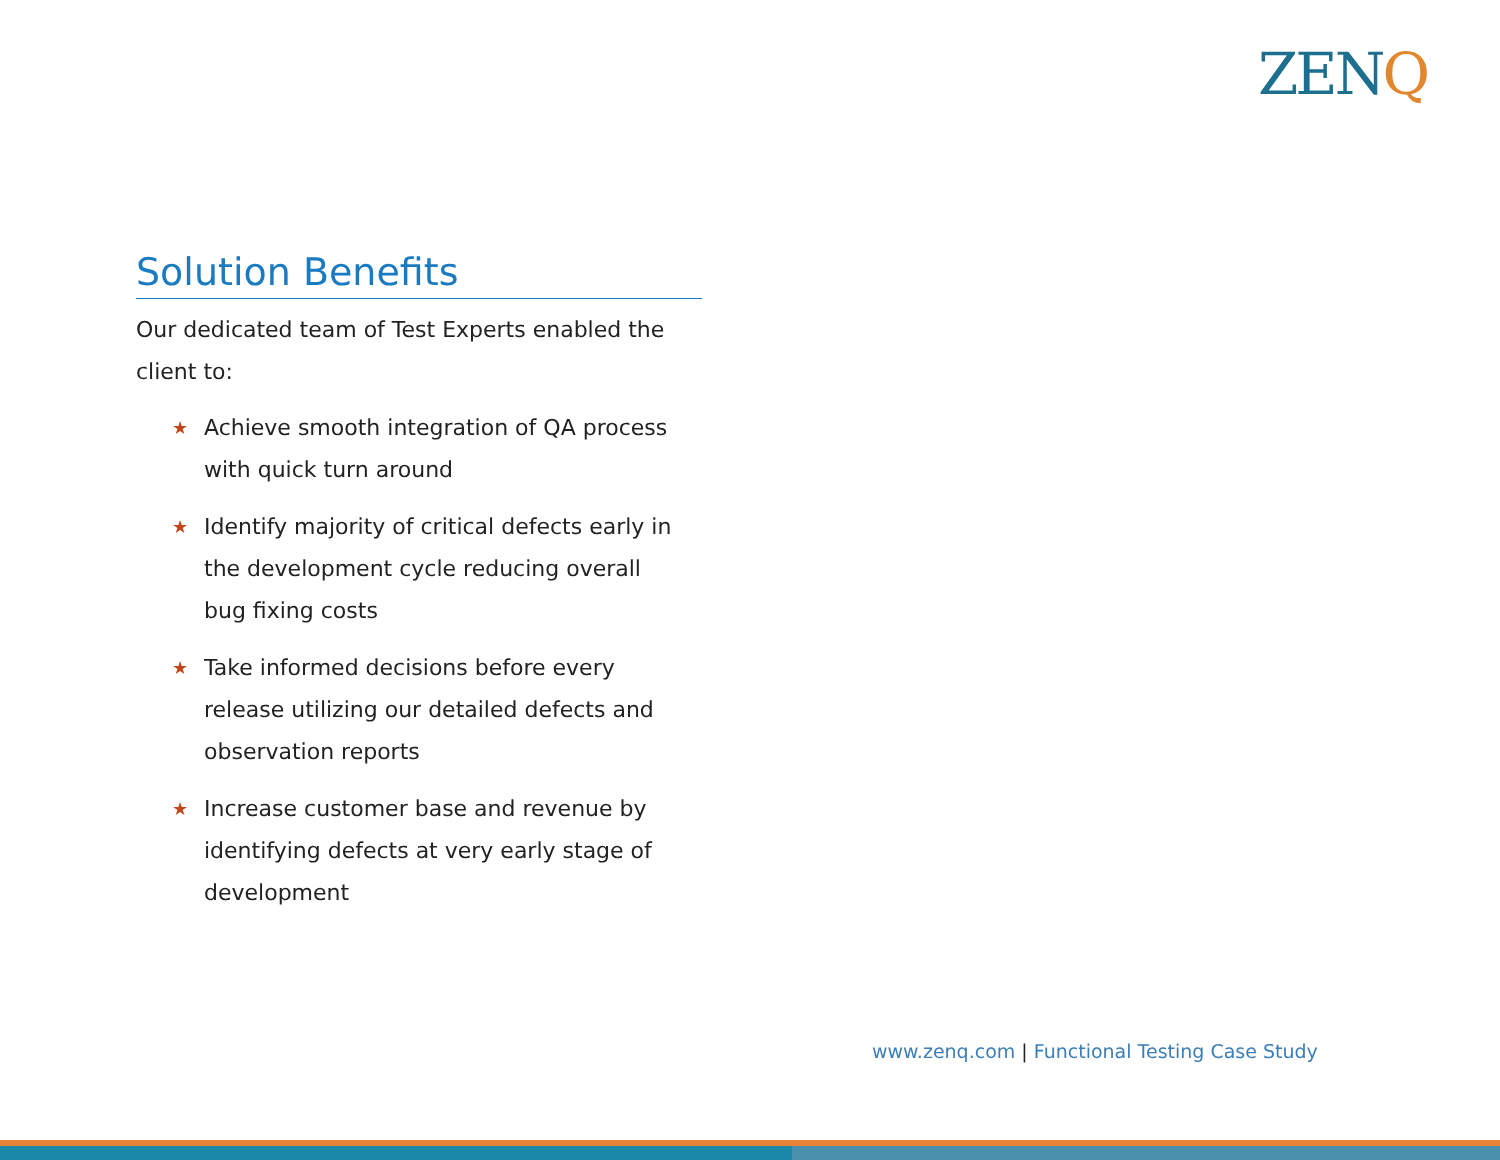ZENQ
Solution Benefits
Our dedicated team of Test Experts enabled the client to:
★ Achieve smooth integration of QA process with quick turn around
★ Identify majority of critical defects early in the development cycle reducing overall bug fixing costs
★ Take informed decisions before every release utilizing our detailed defects and observation reports
★ Increase customer base and revenue by identifying defects at very early stage of development
www.zenq.com | Functional Testing Case Study